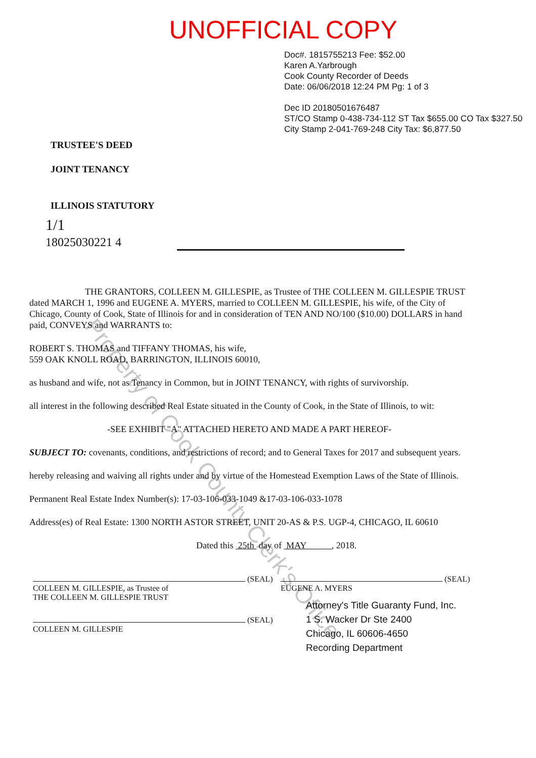UNOFFICIAL COPY
Doc#. 1815755213 Fee: $52.00
Karen A.Yarbrough
Cook County Recorder of Deeds
Date: 06/06/2018 12:24 PM Pg: 1 of 3
Dec ID 20180501676487
ST/CO Stamp 0-438-734-112 ST Tax $655.00 CO Tax $327.50
City Stamp 2-041-769-248 City Tax: $6,877.50
TRUSTEE'S DEED
JOINT TENANCY
ILLINOIS STATUTORY
1/1
18025030221 4
THE GRANTORS, COLLEEN M. GILLESPIE, as Trustee of THE COLLEEN M. GILLESPIE TRUST dated MARCH 1, 1996 and EUGENE A. MYERS, married to COLLEEN M. GILLESPIE, his wife, of the City of Chicago, County of Cook, State of Illinois for and in consideration of TEN AND NO/100 ($10.00) DOLLARS in hand paid, CONVEYS and WARRANTS to:
ROBERT S. THOMAS and TIFFANY THOMAS, his wife,
559 OAK KNOLL ROAD, BARRINGTON, ILLINOIS 60010,
as husband and wife, not as Tenancy in Common, but in JOINT TENANCY, with rights of survivorship.
all interest in the following described Real Estate situated in the County of Cook, in the State of Illinois, to wit:
-SEE EXHIBIT "A" ATTACHED HERETO AND MADE A PART HEREOF-
SUBJECT TO: covenants, conditions, and restrictions of record; and to General Taxes for 2017 and subsequent years.
hereby releasing and waiving all rights under and by virtue of the Homestead Exemption Laws of the State of Illinois.
Permanent Real Estate Index Number(s): 17-03-106-033-1049 &17-03-106-033-1078
Address(es) of Real Estate: 1300 NORTH ASTOR STREET, UNIT 20-AS & P.S. UGP-4, CHICAGO, IL 60610
Dated this 25th day of MAY , 2018.
(SEAL)
COLLEEN M. GILLESPIE, as Trustee of
THE COLLEEN M. GILLESPIE TRUST
(SEAL)
EUGENE A. MYERS
(SEAL)
COLLEEN M. GILLESPIE
Attorney's Title Guaranty Fund, Inc.
1 S. Wacker Dr Ste 2400
Chicago, IL 60606-4650
Recording Department
Property of Cook County Clerk's Office